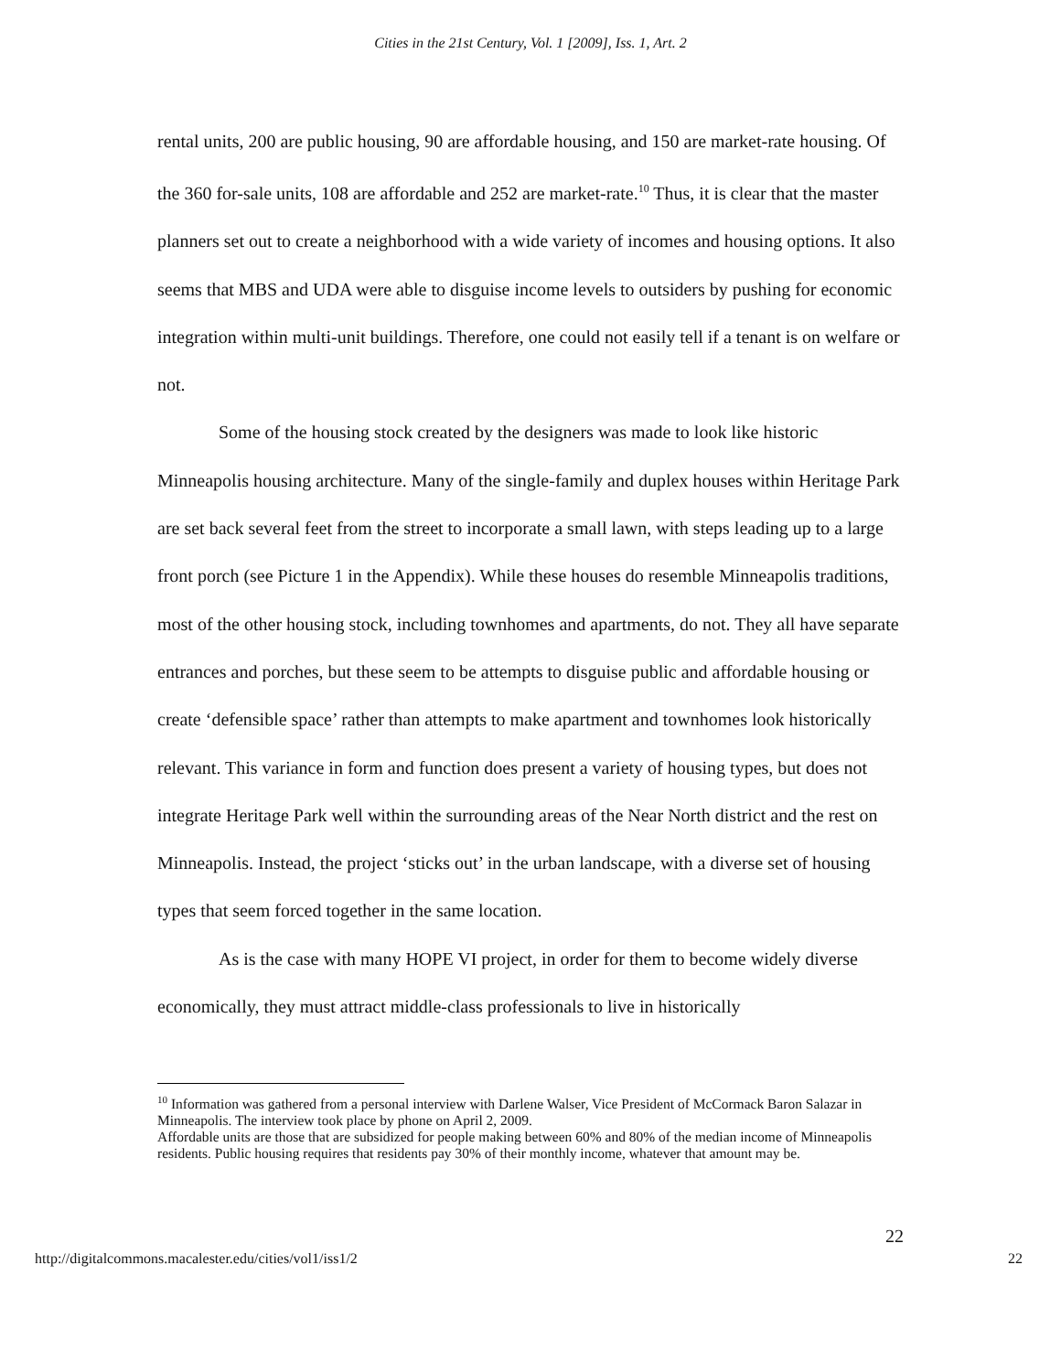Cities in the 21st Century, Vol. 1 [2009], Iss. 1, Art. 2
rental units, 200 are public housing, 90 are affordable housing, and 150 are market-rate housing. Of the 360 for-sale units, 108 are affordable and 252 are market-rate.<sup>10</sup> Thus, it is clear that the master planners set out to create a neighborhood with a wide variety of incomes and housing options. It also seems that MBS and UDA were able to disguise income levels to outsiders by pushing for economic integration within multi-unit buildings. Therefore, one could not easily tell if a tenant is on welfare or not.
Some of the housing stock created by the designers was made to look like historic Minneapolis housing architecture. Many of the single-family and duplex houses within Heritage Park are set back several feet from the street to incorporate a small lawn, with steps leading up to a large front porch (see Picture 1 in the Appendix). While these houses do resemble Minneapolis traditions, most of the other housing stock, including townhomes and apartments, do not. They all have separate entrances and porches, but these seem to be attempts to disguise public and affordable housing or create ‘defensible space’ rather than attempts to make apartment and townhomes look historically relevant. This variance in form and function does present a variety of housing types, but does not integrate Heritage Park well within the surrounding areas of the Near North district and the rest on Minneapolis. Instead, the project ‘sticks out’ in the urban landscape, with a diverse set of housing types that seem forced together in the same location.
As is the case with many HOPE VI project, in order for them to become widely diverse economically, they must attract middle-class professionals to live in historically
<sup>10</sup> Information was gathered from a personal interview with Darlene Walser, Vice President of McCormack Baron Salazar in Minneapolis. The interview took place by phone on April 2, 2009.
Affordable units are those that are subsidized for people making between 60% and 80% of the median income of Minneapolis residents. Public housing requires that residents pay 30% of their monthly income, whatever that amount may be.
22
http://digitalcommons.macalester.edu/cities/vol1/iss1/2 22